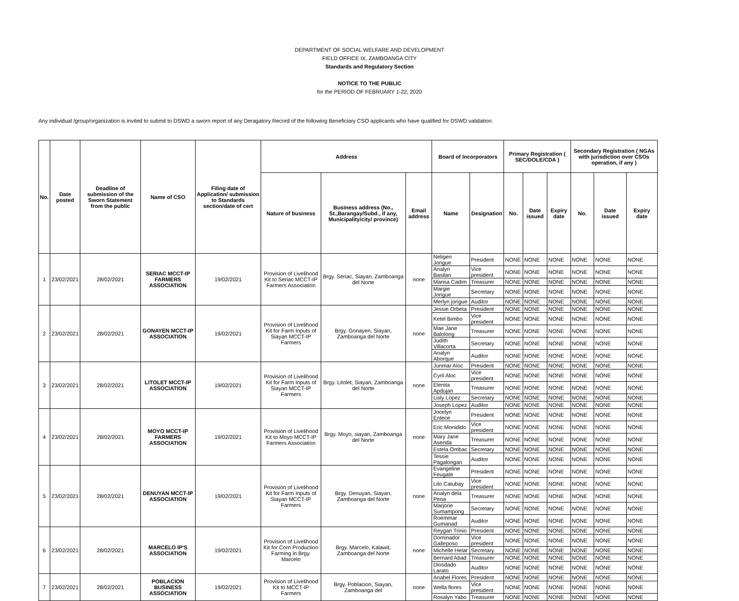DEPARTMENT OF SOCIAL WELFARE AND DEVELOPMENT
FIELD OFFICE IX, ZAMBOANGA CITY
Standards and Regulatory Section
NOTICE TO THE PUBLIC
for the PERIOD OF FEBRUARY 1-22, 2020
Any individual /group/organization is invited to submit to DSWD a sworn report of any Deragatory Record of the following Beneficiary CSO applicants who have qualified for DSWD validation:
| No. | Date posted | Deadline of submission of the Sworn Statement from the public | Name of CSO | Filing date of Application/ submission to Standards section/date of cert | Address | | | Board of Incorporators | | Primary Registration ( SEC/DOLE/CDA ) | | | Secondary Registration ( NGAs with jurisdiction over CSOs operation, if any ) | | |
| --- | --- | --- | --- | --- | --- | --- | --- | --- | --- | --- | --- | --- | --- | --- | --- |
| | | | | | Nature of business | Business address (No., St.,Barangay/Subd., if any, Municipality/city/ province) | Email address | Name | Designation | No. | Date issued | Expiry date | No. | Date issued | Expiry date |
| 1 | 23/02/2021 | 28/02/2021 | SERIAC MCCT-IP FARMERS ASSOCIATION | 19/02/2021 | Provision of Livelihood Kit to Seriac MCCT-IP Farmers Association | Brgy. Seriac, Siayan, Zamboanga del Norte | none | Neligen Jorigue | President | NONE | NONE | NONE | NONE | NONE | NONE |
| | | | | | | | | Analyn Basilan | Vice president | NONE | NONE | NONE | NONE | NONE | NONE |
| | | | | | | | | Marisa Cadim | Treasurer | NONE | NONE | NONE | NONE | NONE | NONE |
| | | | | | | | | Margie Jorigue | Secretary | NONE | NONE | NONE | NONE | NONE | NONE |
| | | | | | | | | Merlyn jorigue | Auditor | NONE | NONE | NONE | NONE | NONE | NONE |
| 2 | 23/02/2021 | 28/02/2021 | GONAYEN MCCT-IP ASSOCIATION | 19/02/2021 | Provision of Livelihood Kit for Farm Inputs of Siayan MCCT-IP Farmers | Brgy. Gonayen, Siayan, Zamboanga del Norte | none | Jessie Orbeta | President | NONE | NONE | NONE | NONE | NONE | NONE |
| | | | | | | | | Ketel Bimbo | Vice president | NONE | NONE | NONE | NONE | NONE | NONE |
| | | | | | | | | Mae Jane Balolong | Treasurer | NONE | NONE | NONE | NONE | NONE | NONE |
| | | | | | | | | Judith Villacorta | Secretary | NONE | NONE | NONE | NONE | NONE | NONE |
| | | | | | | | | Analyn Aborque | Auditor | NONE | NONE | NONE | NONE | NONE | NONE |
| 3 | 23/02/2021 | 28/02/2021 | LITOLET MCCT-IP ASSOCIATION | 19/02/2021 | Provision of Livelihood Kit for Farm Inputs of Siayan MCCT-IP Farmers | Brgy. Litolet, Siayan, Zamboanga del Norte | none | Junmar Aloc | President | NONE | NONE | NONE | NONE | NONE | NONE |
| | | | | | | | | Cyril Aloc | Vice president | NONE | NONE | NONE | NONE | NONE | NONE |
| | | | | | | | | Elenita Apdujan | Treasurer | NONE | NONE | NONE | NONE | NONE | NONE |
| | | | | | | | | Lisly Lopez | Secretary | NONE | NONE | NONE | NONE | NONE | NONE |
| | | | | | | | | Joseph Lopez | Auditor | NONE | NONE | NONE | NONE | NONE | NONE |
| 4 | 23/02/2021 | 28/02/2021 | MOYO MCCT-IP FARMERS ASSOCIATION | 19/02/2021 | Provision of Livelihood Kit to Moyo MCCT-IP Farmers Association | Brgy. Moyo, siayan, Zamboanga del Norte | none | Jocelyn Entece | President | NONE | NONE | NONE | NONE | NONE | NONE |
| | | | | | | | | Eric Monidido | Vice president | NONE | NONE | NONE | NONE | NONE | NONE |
| | | | | | | | | Mary Jane Asenda | Treasurer | NONE | NONE | NONE | NONE | NONE | NONE |
| | | | | | | | | Estela Ombac | Secretary | NONE | NONE | NONE | NONE | NONE | NONE |
| | | | | | | | | Tessie Pagalongan | Auditor | NONE | NONE | NONE | NONE | NONE | NONE |
| 5 | 23/02/2021 | 28/02/2021 | DENUYAN MCCT-IP ASSOCIATION | 19/02/2021 | Provision of Livelihood Kit for Farm Inputs of Siayan MCCT-IP Farmers | Brgy. Denuyan, Siayan, Zamboanga del Norte | none | Evangeline Feugate | President | NONE | NONE | NONE | NONE | NONE | NONE |
| | | | | | | | | Lito Catubay | Vice president | NONE | NONE | NONE | NONE | NONE | NONE |
| | | | | | | | | Analyn dela Pena | Treasurer | NONE | NONE | NONE | NONE | NONE | NONE |
| | | | | | | | | Marjorie Sumampong | Secretary | NONE | NONE | NONE | NONE | NONE | NONE |
| | | | | | | | | Roemmar Gumanad | Auditor | NONE | NONE | NONE | NONE | NONE | NONE |
| 6 | 23/02/2021 | 28/02/2021 | MARCELO IP'S ASSOCIATION | 19/02/2021 | Provision of Livelihood Kit for Corn Production Farming in Brgy. Marcelo | Brgy. Marcelo, Kalawit, Zamboanga del Norte | none | Reygan Trinio | President | NONE | NONE | NONE | NONE | NONE | NONE |
| | | | | | | | | Dominador Galleposo | Vice president | NONE | NONE | NONE | NONE | NONE | NONE |
| | | | | | | | | Michelle Helar | Secretary | NONE | NONE | NONE | NONE | NONE | NONE |
| | | | | | | | | Bernard Abad | Treasurer | NONE | NONE | NONE | NONE | NONE | NONE |
| | | | | | | | | Diosdado Larato | Auditor | NONE | NONE | NONE | NONE | NONE | NONE |
| 7 | 23/02/2021 | 28/02/2021 | POBLACION BUSINESS ASSOCIATION | 19/02/2021 | Provision of Livelihood Kit to MCCT-IP Farmers | Brgy. Poblacion, Siayan, Zamboanga del | none | Anabel Flores | President | NONE | NONE | NONE | NONE | NONE | NONE |
| | | | | | | | | Wella flores | Vice president | NONE | NONE | NONE | NONE | NONE | NONE |
| | | | | | | | | Rosalyn Yabo | Treasurer | NONE | NONE | NONE | NONE | NONE | NONE |